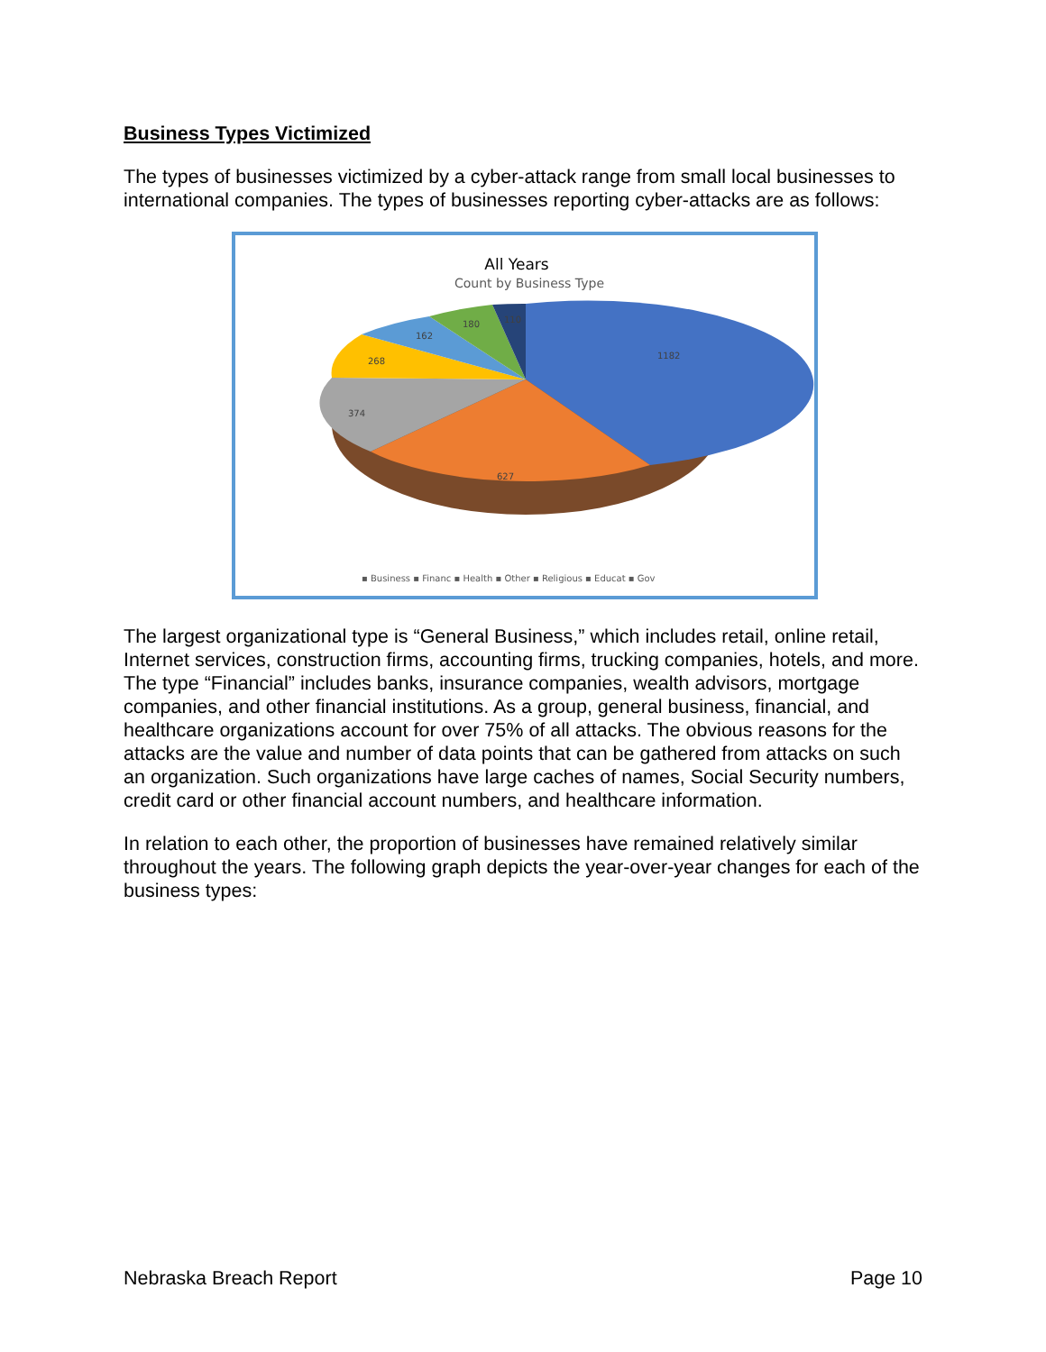Business Types Victimized
The types of businesses victimized by a cyber-attack range from small local businesses to international companies. The types of businesses reporting cyber-attacks are as follows:
All Years
Count by Business Type
1182
627
374
268
162
180
110
▪ Business ▪ Financ ▪ Health ▪ Other ▪ Religious ▪ Educat ▪ Gov
The largest organizational type is “General Business,” which includes retail, online retail, Internet services, construction firms, accounting firms, trucking companies, hotels, and more. The type “Financial” includes banks, insurance companies, wealth advisors, mortgage companies, and other financial institutions. As a group, general business, financial, and healthcare organizations account for over 75% of all attacks. The obvious reasons for the attacks are the value and number of data points that can be gathered from attacks on such an organization. Such organizations have large caches of names, Social Security numbers, credit card or other financial account numbers, and healthcare information.
In relation to each other, the proportion of businesses have remained relatively similar throughout the years. The following graph depicts the year-over-year changes for each of the business types:
Nebraska Breach Report Page 10